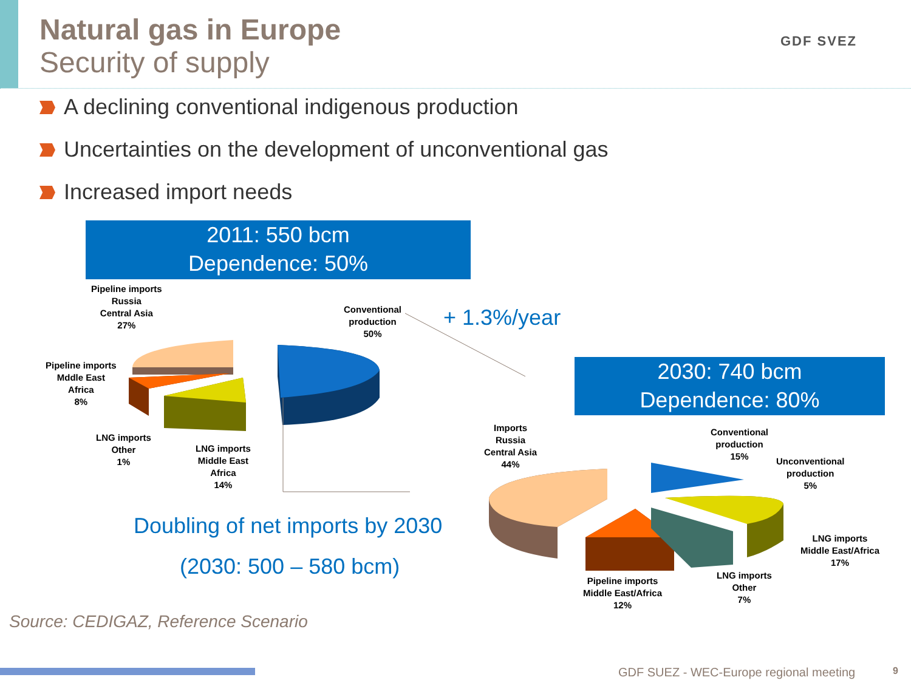Natural gas in Europe
Security of supply
GDF SVEZ
A declining conventional indigenous production
Uncertainties on the development of unconventional gas
Increased import needs
2011: 550 bcm
Dependence: 50%
Pipeline imports
Russia
Central Asia
27%
Conventional
production
50%
Pipeline imports
Mddle East
Africa
8%
LNG imports
Other
1%
LNG imports
Middle East
Africa
14%
+ 1.3%/year
2030: 740 bcm
Dependence: 80%
Imports
Russia
Central Asia
44%
Conventional
production
15%
Unconventional
production
5%
LNG imports
Middle East/Africa
17%
LNG imports
Other
7%
Pipeline imports
Middle East/Africa
12%
Doubling of net imports by 2030
(2030: 500 – 580 bcm)
Source: CEDIGAZ, Reference Scenario
GDF SUEZ - WEC-Europe regional meeting
9